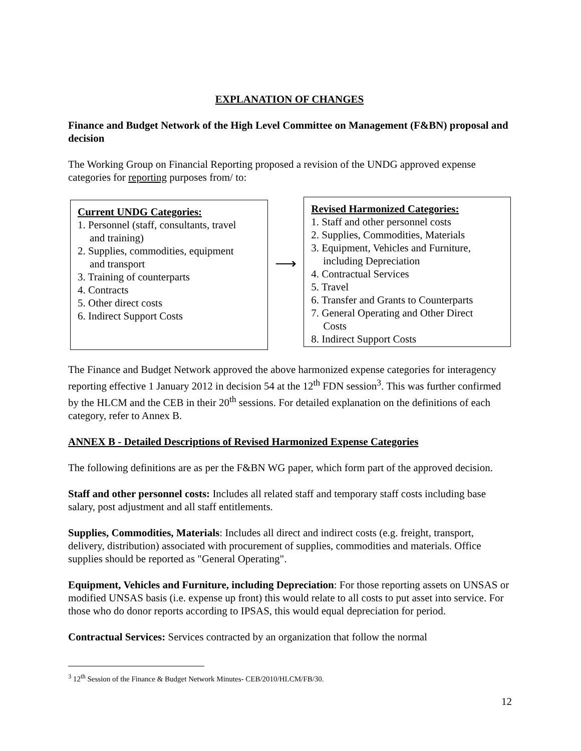EXPLANATION OF CHANGES
Finance and Budget Network of the High Level Committee on Management (F&BN) proposal and decision
The Working Group on Financial Reporting proposed a revision of the UNDG approved expense categories for reporting purposes from/ to:
Current UNDG Categories:
1. Personnel (staff, consultants, travel
and training)
2. Supplies, commodities, equipment
and transport
3. Training of counterparts
4. Contracts
5. Other direct costs
6. Indirect Support Costs
⟶
Revised Harmonized Categories:
1. Staff and other personnel costs
2. Supplies, Commodities, Materials
3. Equipment, Vehicles and Furniture,
including Depreciation
4. Contractual Services
5. Travel
6. Transfer and Grants to Counterparts
7. General Operating and Other Direct
Costs
8. Indirect Support Costs
The Finance and Budget Network approved the above harmonized expense categories for interagency reporting effective 1 January 2012 in decision 54 at the 12<sup>th</sup> FDN session<sup>3</sup>. This was further confirmed by the HLCM and the CEB in their 20<sup>th</sup> sessions. For detailed explanation on the definitions of each category, refer to Annex B.
ANNEX B - Detailed Descriptions of Revised Harmonized Expense Categories
The following definitions are as per the F&BN WG paper, which form part of the approved decision.
Staff and other personnel costs: Includes all related staff and temporary staff costs including base salary, post adjustment and all staff entitlements.
Supplies, Commodities, Materials: Includes all direct and indirect costs (e.g. freight, transport, delivery, distribution) associated with procurement of supplies, commodities and materials. Office supplies should be reported as "General Operating".
Equipment, Vehicles and Furniture, including Depreciation: For those reporting assets on UNSAS or modified UNSAS basis (i.e. expense up front) this would relate to all costs to put asset into service. For those who do donor reports according to IPSAS, this would equal depreciation for period.
Contractual Services: Services contracted by an organization that follow the normal
<sup>3</sup> 12<sup>th</sup> Session of the Finance & Budget Network Minutes- CEB/2010/HLCM/FB/30.
12